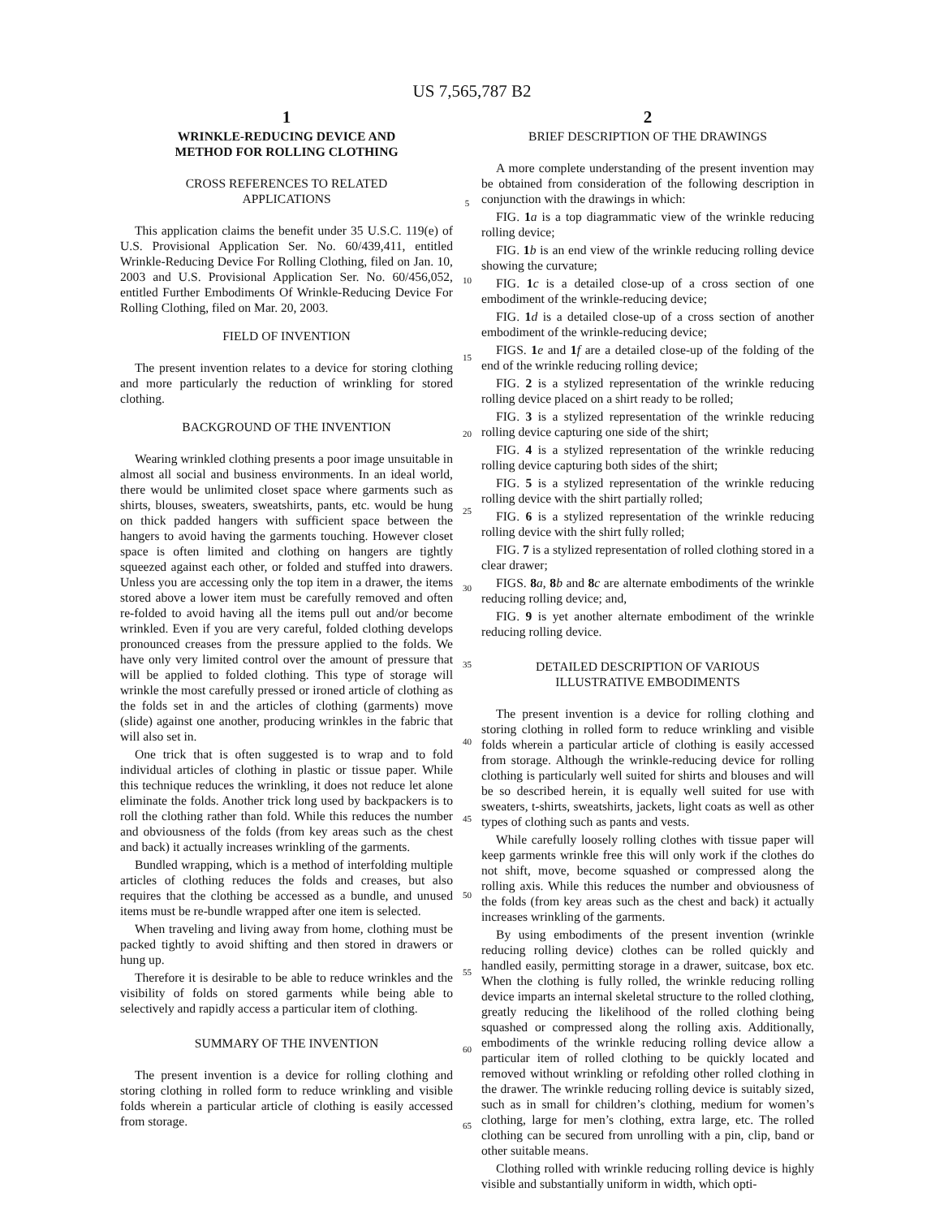US 7,565,787 B2
1
WRINKLE-REDUCING DEVICE AND
METHOD FOR ROLLING CLOTHING
CROSS REFERENCES TO RELATED
APPLICATIONS
This application claims the benefit under 35 U.S.C. 119(e) of U.S. Provisional Application Ser. No. 60/439,411, entitled Wrinkle-Reducing Device For Rolling Clothing, filed on Jan. 10, 2003 and U.S. Provisional Application Ser. No. 60/456,052, entitled Further Embodiments Of Wrinkle-Reducing Device For Rolling Clothing, filed on Mar. 20, 2003.
FIELD OF INVENTION
The present invention relates to a device for storing clothing and more particularly the reduction of wrinkling for stored clothing.
BACKGROUND OF THE INVENTION
Wearing wrinkled clothing presents a poor image unsuitable in almost all social and business environments. In an ideal world, there would be unlimited closet space where garments such as shirts, blouses, sweaters, sweatshirts, pants, etc. would be hung on thick padded hangers with sufficient space between the hangers to avoid having the garments touching. However closet space is often limited and clothing on hangers are tightly squeezed against each other, or folded and stuffed into drawers. Unless you are accessing only the top item in a drawer, the items stored above a lower item must be carefully removed and often re-folded to avoid having all the items pull out and/or become wrinkled. Even if you are very careful, folded clothing develops pronounced creases from the pressure applied to the folds. We have only very limited control over the amount of pressure that will be applied to folded clothing. This type of storage will wrinkle the most carefully pressed or ironed article of clothing as the folds set in and the articles of clothing (garments) move (slide) against one another, producing wrinkles in the fabric that will also set in.
One trick that is often suggested is to wrap and to fold individual articles of clothing in plastic or tissue paper. While this technique reduces the wrinkling, it does not reduce let alone eliminate the folds. Another trick long used by backpackers is to roll the clothing rather than fold. While this reduces the number and obviousness of the folds (from key areas such as the chest and back) it actually increases wrinkling of the garments.
Bundled wrapping, which is a method of interfolding multiple articles of clothing reduces the folds and creases, but also requires that the clothing be accessed as a bundle, and unused items must be re-bundle wrapped after one item is selected.
When traveling and living away from home, clothing must be packed tightly to avoid shifting and then stored in drawers or hung up.
Therefore it is desirable to be able to reduce wrinkles and the visibility of folds on stored garments while being able to selectively and rapidly access a particular item of clothing.
SUMMARY OF THE INVENTION
The present invention is a device for rolling clothing and storing clothing in rolled form to reduce wrinkling and visible folds wherein a particular article of clothing is easily accessed from storage.
5
10
15
20
25
30
35
40
45
50
55
60
65
2
BRIEF DESCRIPTION OF THE DRAWINGS
A more complete understanding of the present invention may be obtained from consideration of the following description in conjunction with the drawings in which:
FIG. 1 a is a top diagrammatic view of the wrinkle reducing rolling device;
FIG. 1 b is an end view of the wrinkle reducing rolling device showing the curvature;
FIG. 1 c is a detailed close-up of a cross section of one embodiment of the wrinkle-reducing device;
FIG. 1 d is a detailed close-up of a cross section of another embodiment of the wrinkle-reducing device;
FIGS. 1 e and 1 f are a detailed close-up of the folding of the end of the wrinkle reducing rolling device;
FIG. 2 is a stylized representation of the wrinkle reducing rolling device placed on a shirt ready to be rolled;
FIG. 3 is a stylized representation of the wrinkle reducing rolling device capturing one side of the shirt;
FIG. 4 is a stylized representation of the wrinkle reducing rolling device capturing both sides of the shirt;
FIG. 5 is a stylized representation of the wrinkle reducing rolling device with the shirt partially rolled;
FIG. 6 is a stylized representation of the wrinkle reducing rolling device with the shirt fully rolled;
FIG. 7 is a stylized representation of rolled clothing stored in a clear drawer;
FIGS. 8 a, 8 b and 8 c are alternate embodiments of the wrinkle reducing rolling device; and,
FIG. 9 is yet another alternate embodiment of the wrinkle reducing rolling device.
DETAILED DESCRIPTION OF VARIOUS
ILLUSTRATIVE EMBODIMENTS
The present invention is a device for rolling clothing and storing clothing in rolled form to reduce wrinkling and visible folds wherein a particular article of clothing is easily accessed from storage. Although the wrinkle-reducing device for rolling clothing is particularly well suited for shirts and blouses and will be so described herein, it is equally well suited for use with sweaters, t-shirts, sweatshirts, jackets, light coats as well as other types of clothing such as pants and vests.
While carefully loosely rolling clothes with tissue paper will keep garments wrinkle free this will only work if the clothes do not shift, move, become squashed or compressed along the rolling axis. While this reduces the number and obviousness of the folds (from key areas such as the chest and back) it actually increases wrinkling of the garments.
By using embodiments of the present invention (wrinkle reducing rolling device) clothes can be rolled quickly and handled easily, permitting storage in a drawer, suitcase, box etc. When the clothing is fully rolled, the wrinkle reducing rolling device imparts an internal skeletal structure to the rolled clothing, greatly reducing the likelihood of the rolled clothing being squashed or compressed along the rolling axis. Additionally, embodiments of the wrinkle reducing rolling device allow a particular item of rolled clothing to be quickly located and removed without wrinkling or refolding other rolled clothing in the drawer. The wrinkle reducing rolling device is suitably sized, such as in small for children’s clothing, medium for women’s clothing, large for men’s clothing, extra large, etc. The rolled clothing can be secured from unrolling with a pin, clip, band or other suitable means.
Clothing rolled with wrinkle reducing rolling device is highly visible and substantially uniform in width, which opti-